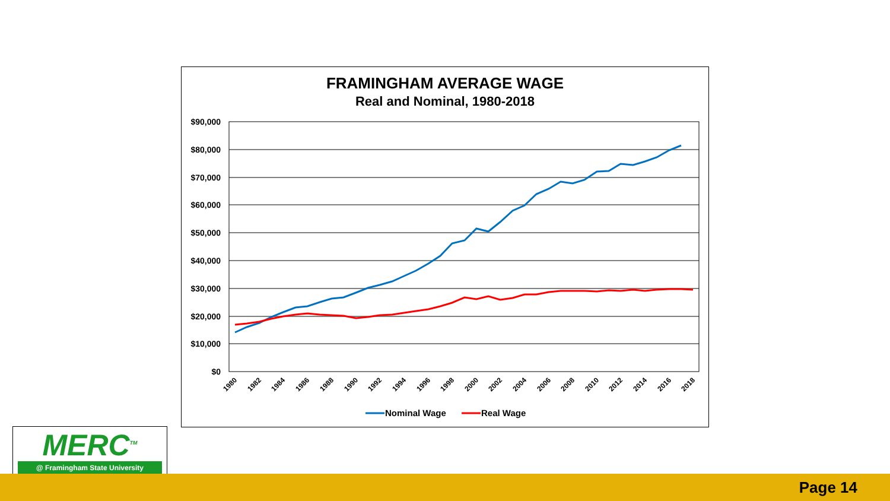FRAMINGHAM AVERAGE WAGE
Real and Nominal, 1980-2018
$90,000
$80,000
$70,000
$60,000
$50,000
$40,000
$30,000
$20,000
$10,000
$0
1980
1982
1984
1986
1988
1990
1992
1994
1996
1998
2000
2002
2004
2006
2008
2010
2012
2014
2016
2018
Nominal Wage
Real Wage
MERC<sup>TM</sup>
@ Framingham State University
Page 14